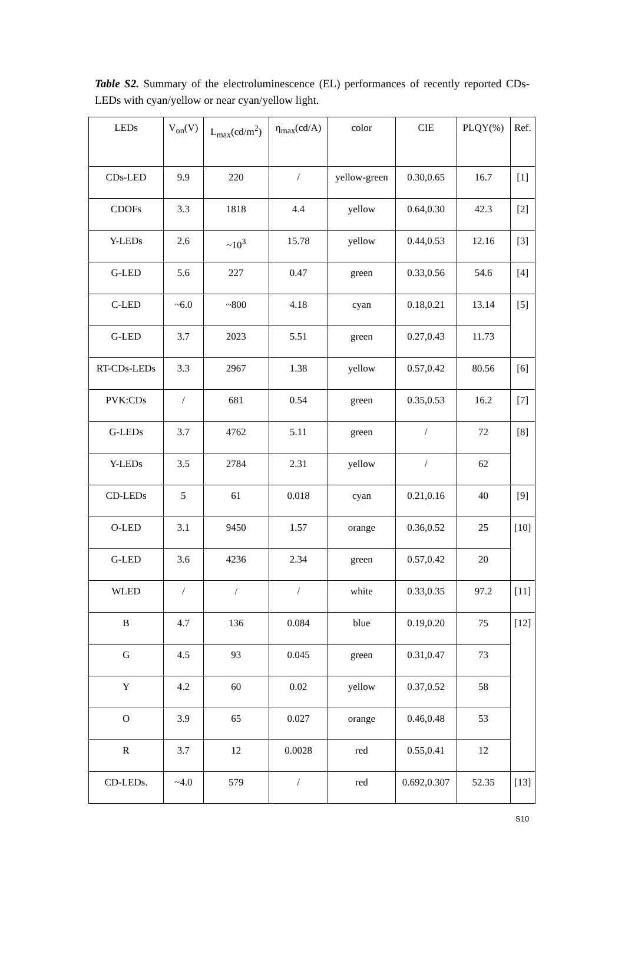Table S2. Summary of the electroluminescence (EL) performances of recently reported CDs-LEDs with cyan/yellow or near cyan/yellow light.
| LEDs | V<sub>on</sub>(V) | L<sub>max</sub>(cd/m<sup>2</sup>) | η<sub>max</sub>(cd/A) | color | CIE | PLQY(%) | Ref. |
| CDs-LED | 9.9 | 220 | / | yellow-green | 0.30,0.65 | 16.7 | [1] |
| CDOFs | 3.3 | 1818 | 4.4 | yellow | 0.64,0.30 | 42.3 | [2] |
| Y-LEDs | 2.6 | ~10<sup>3</sup> | 15.78 | yellow | 0.44,0.53 | 12.16 | [3] |
| G-LED | 5.6 | 227 | 0.47 | green | 0.33,0.56 | 54.6 | [4] |
| C-LED | ~6.0 | ~800 | 4.18 | cyan | 0.18,0.21 | 13.14 | [5] |
| G-LED | 3.7 | 2023 | 5.51 | green | 0.27,0.43 | 11.73 | |
| RT-CDs-LEDs | 3.3 | 2967 | 1.38 | yellow | 0.57,0.42 | 80.56 | [6] |
| PVK:CDs | / | 681 | 0.54 | green | 0.35,0.53 | 16.2 | [7] |
| G-LEDs | 3.7 | 4762 | 5.11 | green | / | 72 | [8] |
| Y-LEDs | 3.5 | 2784 | 2.31 | yellow | / | 62 | |
| CD-LEDs | 5 | 61 | 0.018 | cyan | 0.21,0.16 | 40 | [9] |
| O-LED | 3.1 | 9450 | 1.57 | orange | 0.36,0.52 | 25 | [10] |
| G-LED | 3.6 | 4236 | 2.34 | green | 0.57,0.42 | 20 | |
| WLED | / | / | / | white | 0.33,0.35 | 97.2 | [11] |
| B | 4.7 | 136 | 0.084 | blue | 0.19,0.20 | 75 | [12] |
| G | 4.5 | 93 | 0.045 | green | 0.31,0.47 | 73 | |
| Y | 4.2 | 60 | 0.02 | yellow | 0.37,0.52 | 58 | |
| O | 3.9 | 65 | 0.027 | orange | 0.46,0.48 | 53 | |
| R | 3.7 | 12 | 0.0028 | red | 0.55,0.41 | 12 | |
| CD-LEDs. | ~4.0 | 579 | / | red | 0.692,0.307 | 52.35 | [13] |
S10